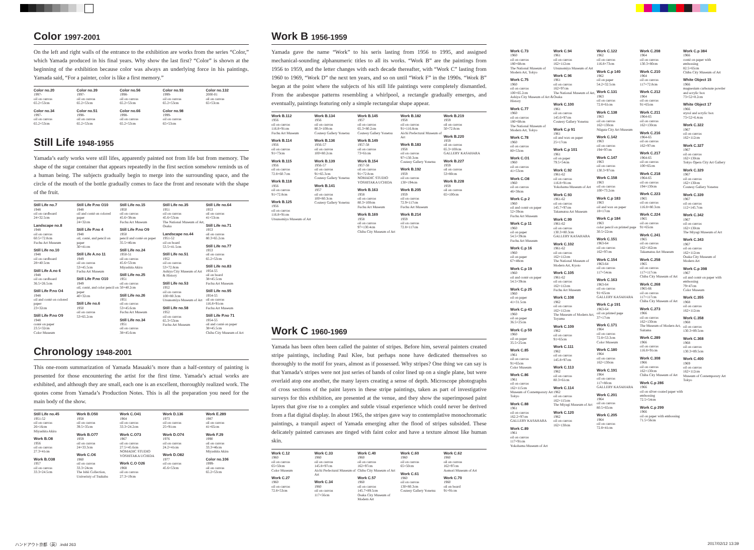Color 1997-2001
On the left and right walls of the entrance to the exhibition are works from the series “Color,” which Yamada produced in his final years. Why show the last first? “Color” is shown at the beginning of the exhibition because color was always an underlying force in his paintings. Yamada said, “For a painter, color is like a first memory.”
Color no.20
1997-
oil on canvas
65.2×53cm
Color no.34
1997-
oil on canvas
65.2×53cm
Color no.39
1997-
oil on canvas
65.2×53cm
Color no.51
1998-
oil on canvas
65.2×53cm
Color no.56
1998-
oil on canvas
65.2×53cm
Color no.66
1998-
oil on canvas
65.2×53cm
Color no.93
1999-
oil on canvas
65.2×53cm
Color no.98
1999-
oil on canvas
65×53cm
Color no.132
2000-01
oil on canvas
65×53cm
Still Life 1948-1955
Yamada’s early works were still lifes, apparently painted not from life but from memory. The shape of the sugar container that appears repeatedly in the first section somehow reminds us of a human being. The subjects gradually begin to merge into the surrounding space, and the circle of the mouth of the bottle gradually comes to face the front and resonate with the shape of the fruit.
Still Life no.7
1948
oil on cardboard
24×32.5cm
Landscape no.8
1948
oil on canvas
60.5×72.8cm
Fuchu Art Museum
Still Life no.10
1948
oil on cardboard
28×40.5cm
Still Life A.no 6
1948
oil on cardboard
36.5×26.5cm
Still Life P.no O4
1948
oil and conté on colored paper
23×32cm
Still Life P.no O9
1948
conté on paper
23.5×32cm
Color Museum
Still Life P.no O10
1948
oil and conté on colored paper
24×32cm
Still Life P.no 4
1948
oil, conté, and pencil on paper
30×41cm
Still Life A.no 11
1949
oil on canvas
53×45.5cm
Fuchu Art Museum
Still Life P.no O10
1949
oil, conté, and color pencil on paper
40×32cm
Still Life no.6
1950
oil on canvas
53×65.2cm
Still Life no.15
1950
oil on canvas
45.6×38cm
Fuchu Art Museum
Still Life P.no O9
1950
pencil and conté on paper
35.5×46cm
Still Life no.24
1950-51
oil on canvas
45.6×53cm
Miyashita Akira
Still Life no.25
1951
oil on canvas
50×40.2cm
Still Life no.26
1951
oil on canvas
53×45.6cm
Fuchu Art Museum
Still Life no.34
1951
oil on canvas
38×45.6cm
Still Life no.35
1951
oil on canvas
45.6×53cm
The National Museum of Art, Osaka
Landscape no.44
1951-52
oil on board
53.5×41.5cm
Still Life no.51
1952
oil on canvas
53×72.8cm
Ashiya City Museum of Art & History
Still Life no.53
1952
oil on canvas
100×80.3cm
Utsunomiya Museum of Art
Still Life no.58
1952
oil on canvas
65.3×53cm
Fuchu Art Museum
Still Life no.64
1953
oil on canvas
41×53cm
Still Life no.71
1953
oil on canvas
80.3×65.2cm
Still Life no.77
1953
oil on canvas
65.2×53cm
Still Life no.83
1954-55
oil on board
38×45.5cm
Fuchu Art Museum
Still Life no.95
1954-55
oil on canvas
116.8×91cm
Fuchu Art Museum
Still Life P.no 71
1954-55
oil and conté on paper
38×45.5cm
Chiba City Museum of Art
Chronology 1948-2001
This one-room summarization of Yamada Masaaki’s more than a half-century of painting is presented for those encountering the artist for the first time. Yamada’s actual works are exhibited, and although they are small, each one is an excellent, thoroughly realized work. The quotes come from Yamada’s Production Notes. This is all the preparation you need for the main body of the show.
Still Life no.45
1951-52
oil on canvas
26×16cm
Miyashita Akira
Work B.O8
1956
oil on canvas
27.3×41cm
Work B.O38
1957
oil on canvas
33.3×24.5cm
Work B.O50
1958
oil on canvas
39.5×35cm
Work B.O77
1959
oil on canvas
24×33.3cm
Work C.O6
1960
oil on canvas
33.3×24cm
The Ishii Collection, Univeristy of Tsukuba
Work C.O41
1964
oil on canvas
33.3×24.2cm
Work C.O73
1967
oil on canvas
27.5×45.6cm
NOMADIC STUDIO YOSHITAKA UCHIDA
Work C.O O26
1968
oil on canvas
27.3×19cm
Work D.136
1973
oil on canvas
25×91cm
Work D.O74
1976
oil on canvas
24.2×41cm
Work D.O82
1977
oil on canvas
45.6×53cm
Work E.289
1987
oil on canvas
41×65cm
Work F.29
1990
oil on canvas
33.3×46cm
Miyashita Akira
Color no.106
1999-
oil on canvas
65.2×53cm
Work B 1956-1959
Yamada gave the name “Work” to his seris lasting from 1956 to 1995, and assigned mechanical-sounding alphanumeric titles to all its works. “Work B” are the paintings from 1956 to 1959, and the letter changes with each decade thereafter, with “Work C” lasting from 1960 to 1969, “Work D” the next ten years, and so on until “Work F” in the 1990s. “Work B” began at the point where the subjects of his still life paintings were completely dismantled. From the arabesque patterns resembling a whirlpool, a rectangle gradually emerges, and eventually, paintings featuring only a simple rectangular shape appear.
Work B.112
1956
oil on canvas
116.8×91cm
Fuchu Art Museum
Work B.114
1956
oil on canvas
91×73cm
Work B.115
1956
oil on canvas
72.8×60.7cm
Work B.118
1956
oil on canvas
91×72.8cm
Work B.125
1956
oil on canvas
116.8×91cm
Utsunomiya Museum of Art
Work B.134
1956
oil on canvas
80.3×100cm
Coutesy Gallery Yonetsu
Work B.136
1956-57
oil on canvas
100×80.2cm
Work B.139
1956-57
oil on canvas
91×65.3cm
Coutesy Gallery Yonetsu
Work B.141
1957
oil on canvas
100×80.3cm
Coutesy Gallery Yonetsu
Work B.145
1957
oil on canvas
65.3×80.2cm
Coutesy Gallery Yonetsu
Work B.149
1957-58
oil on canvas
73×61cm
Work B.154
1957-58
oil on canvas
91×72.8cm
NOMADIC STUDIO YOSHITAKA UCHIDA
Work B.163
1958
oil on canvas
80.3×100cm
Fuchu Art Museum
Work B.169
1958
oil on canvas
97×130.4cm
Chiba City Museum of Art
Work B.182
1958
oil on canvas
91×116.8cm
Aichi Prefectural Museum of Art
Work B.183
1958
oil on canvas
97×130.3cm
Coutesy Gallery Yonetsu
Work B.192
1959
oil on canvas
130×194cm
Work B.205
1959
oil on canvas
72.9×117cm
Fuchu Art Museum
Work B.214
1959
oil on canvas
72.8×117cm
Work B.219
1959
oil on canvas
50×72.8cm
Work B.220
1959
oil on canvas
65.3×100cm
GALLERY KASAHARA
Work B.227
1959
oil on canvas
53×80cm
Work B.228
1959
oil on canvas
65×100cm
Work C 1960-1969
Yamada has been often been called the painter of stripes. Before him, several painters created stripe paintings, including Paul Klee, but perhaps none have dedicated themselves so thoroughly to the motif for years, almost as if possessed. Why stripes? One thing we can say is that Yamada’s stripes were not just series of bands of color lined up on a single plane, but were overlaid atop one another, the many layers creating a sense of depth. Microscope photographs of cross sections of the paint layers in these stripe paintings, taken as part of investigative surveys for this exhibition, are presented at the venue, and they show the superimposed paint layers that give rise to a complex and subtle visual experience which could never be derived from a flat digital display. In about 1965, the stripes gave way to contemplative monochromatic paintings, a tranquil aspect of Yamada emerging after the flood of stripes subsided. These delicately painted canvases are tinged with faint color and have a texture almost like human skin.
Work C.12
1960
oil on canvas
65×50cm
Color Museum
Work C.27
1960
oil on canvas
72.8×53cm
Work C.33
1960
oil on canvas
145.8×97cm
Aichi Prefectural Museum of Art
Work C.34
1960
oil on canvas
117×56cm
Work C.40
1960
oil on canvas
162×97cm
Chiba City Museum of Art
Work C.57
1960
oil on canvas
145.7×89.5cm
Osaka City Museum of Modern Art
Work C.60
1960
oil on canvas
65×50cm
Work C.61
1960
oil on canvas
130×80.3cm
Coutesy Gallery Yonetsu
Work C.62
1960
oil on canvas
162×97cm
Aomori Museum of Art
Work C.70
1960
oil on board
91×91cm
Work C.73
1960
oil on canvas
180×68cm
The National Museum of Modern Art, Tokyo
Work C.75
1960
oil on canvas
100×65.2cm
Ashiya City Museum of Art & History
Work C.77
1960
oil on canvas
180×68cm
The National Museum of Modern Art, Tokyo
Work C.78
1960
oil on canvas
80×53cm
Work C.O1
1960
oil on canvas
41×53cm
Work C.O8
1960
oil on canvas
46×38cm
Work C.p 2
1960
oil and conté on paper
52×39cm
Fuchu Art Museum
Work C.p 11
1960
oil on paper
54.5×39cm
Fuchu Art Museum
Work C.p 16
1960
oil on paper
67×48cm
Work C.p 19
1960
oil and conté on paper
54.5×39cm
Work C.p 25
1960
oil on paper
41×31.5cm
Work C.p 43
1960
oil on paper
36.5×25cm
Work C.p 59
1960
oil on paper
35.5×25cm
Work C.85
1961
oil on canvas
91×65cm
Color Museum
Work C.86
1961
oil on canvas
162×115cm
Museum of Contemporary Art Tokyo
Work C.88
1961
oil on canvas
162.2×97cm
GALLERY KASAHARA
Work C.89
1961
oil on canvas
117×91cm
Yokohama Museum of Art
Work C.94
1961
oil on canvas
162×112cm
Utsunomiya Museum of Art
Work C.96
1961
oil on canvas
162×97cm
The National Museum of Art, Osaka
Work C.100
1961
oil on canvas
145.6×97cm
Coutesy Gallery Yonetsu
Work C.p 91
1961
oil and wax on paper
25×17cm
Work C.p 101
1961
oil on paper
79.5×54cm
Work C.92
1961-62
oil on canvas
116.8×91cm
Yokohama Museum of Art
Work C.93
1961-62
oil on canvas
145.7×97cm
Takamatsu Art Museum
Work C.99
1961-62
oil on canvas
130.3×80.3cm
GALLERY KASAHARA
Work C.102
1961-62
oil on canvas
162×112cm
The National Museum of Modern Art, Kyoto
Work C.105
1961-62
oil on canvas
162×112cm
Fuchu Art Museum
Work C.108
1962
oil on canvas
162×112cm
The Museum of Modern Art, Toyama
Work C.109
1962
oil on canvas
91×65cm
Work C.111
1962
oil on canvas
145.8×97cm
Work C.113
1962
oil on canvas
80.3×61cm
Work C.114
1962
oil on canvas
162×115cm
The Miyagi Museum of Art
Work C.120
1962
oil on canvas
162×130cm
Work C.122
1962
oil on canvas
116.8×73cm
Work C.p 140
1962
oil on paper
54.2×32.5cm
Work C.131
1963
oil on canvas
72.8×61cm
Work C.138
1963
oil on canvas
162×130cm
Niigata City Art Museum
Work C.142
1963
oil on canvas
194×97cm
Work C.147
1963
oil on canvas
130.3×97cm
Work C.158
1963
oil on canvas
100×73.2cm
Work C.p 183
1963
oil and wax on paper
18×17cm
Work C.p 184
1963
color pencil on printed page
30.5×22cm
Work C.151
1963-64
oil on canvas
162×97cm
Work C.154
1963-64
oil on canvas
117×54cm
Work C.163
1963-64
oil on canvas
91×65cm
GALLERY KASAHARA
Work C.p 191
1963-64
oil on printed page
37×17cm
Work C.171
1964
oil on canvas
72.8×53.3cm
Color Museum
Work C.180
1964
oil on canvas
162×130cm
Work C.191
1964
oil on canvas
117×80cm
GALLERY KASAHARA
Work C.201
1964
oil on canvas
80.5×65cm
Work C.205
1964
oil on canvas
72.8×41cm
Work C.208
1964
oil on canvas
130.3×80cm
Work C.210
1964
oil on canvas
117×72.8cm
Work C.212
1964
oil on canvas
91×65cm
Work C.211
1964-65
oil on canvas
162×130cm
Work C.216
1964-65
oil on canvas
162×97cm
Work C.217
1964-65
oil on canvas
100×65cm
Work C.218
1964-65
oil on canvas
194×130cm
Work C.223
1965
oil on canvas
116.8×80.3cm
Work C.224
1965
oil on canvas
91×65cm
Work C.241
1965
oil on canvas
162×162cm
Takamatsu Art Museum
Work C.258
1965
oil on canvas
117×117cm
Chiba City Museum of Art
Work C.268
1965-66
oil on canvas
117×117cm
Chiba City Museum of Art
Work C.273
1966
oil on canvas
162×130cm
The Museum of Modern Art, Saitama
Work C.289
1966
oil on canvas
116.8×91cm
Work C.308
1966
oil on canvas
162×130cm
Chiba City Museum of Art
Work C.p 286
1966
oil on silver-coated paper with embossing
72.5×54cm
Work C.p 299
1966
oil on paper with embossing
71.5×56cm
Work C.p 384
1966
conté on paper with embossing
82.5×65cm
Chiba City Museum of Art
White Object 15
1966
magnesium carbonate powder and acrylic box
73×52×8.2cm
White Object 17
1966
styrol and acrylic box
73×52×6.4cm
Work C.322
1967
oil on canvas
162×112cm
Work C.327
1967
oil on canvas
162×130cm
Tokyo Opera City Art Gallery
Work C.329
1967
oil on canvas
162×130cm
Coutesy Gallery Yonetsu
Work C.339
1967
oil on canvas
112×145.7cm
Work C.342
1967
oil on canvas
162×130cm
The Miyagi Museum of Art
Work C.343
1967
oil on canvas
162×112cm
Osaka City Museum of Modern Art
Work C.p 398
1967
oil and conté on paper with embossing
79×47cm
Color Museum
Work C.355
1968
oil on canvas
162×112cm
Work C.358
1968
oil on canvas
130.3×89.5cm
Work C.368
1968
oil on canvas
130.3×89.5cm
Work C.400
1969
oil on canvas
162×112cm
Museum of Contemporary Art Tokyo
ハンドアウト京都（英）.indd 263 2017/02/12 13:39